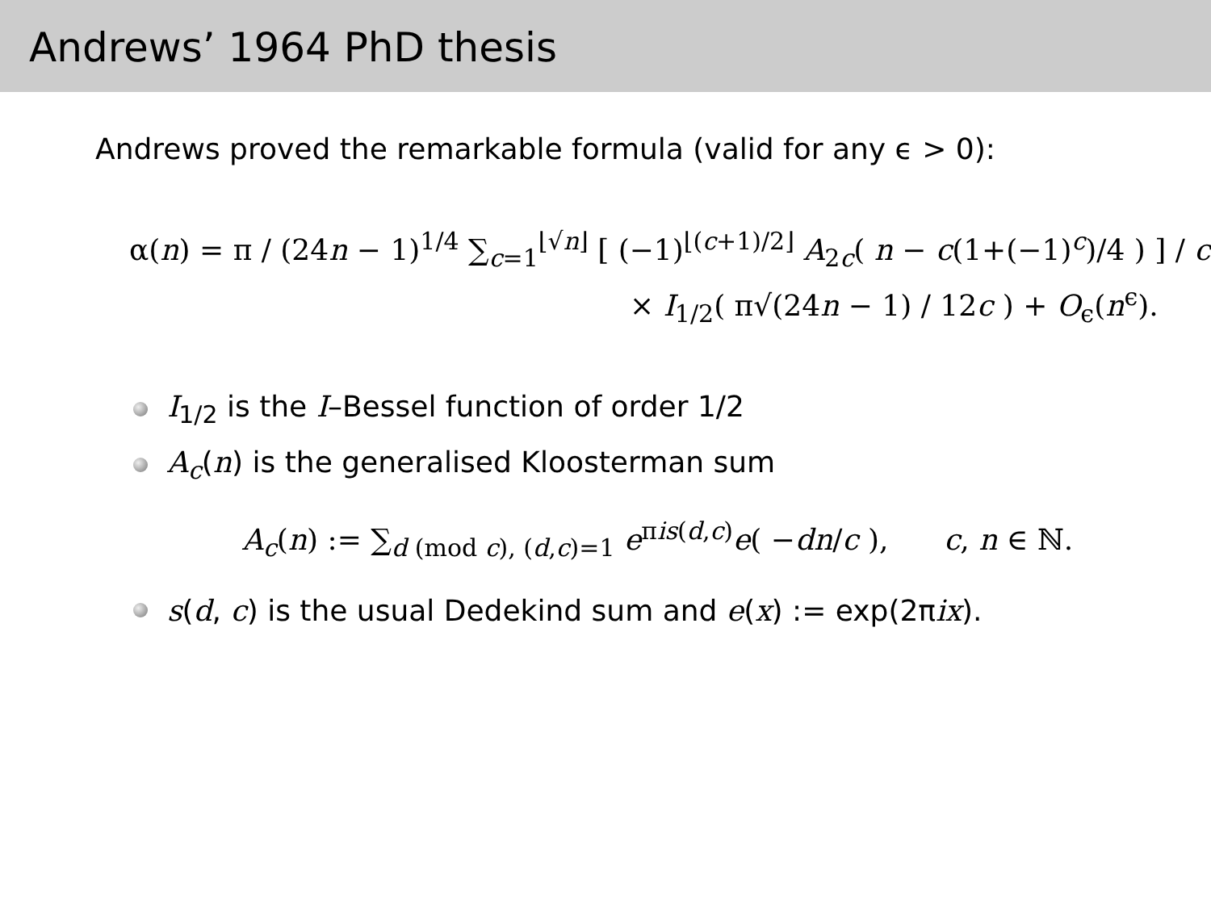Andrews’ 1964 PhD thesis
Andrews proved the remarkable formula (valid for any ϵ > 0):
α(n) = π / (24n − 1)<sup>1/4</sup> ∑<sub>c=1</sub><sup>⌊√n⌋</sup> [ (−1)<sup>⌊(c+1)/2⌋</sup> A<sub>2c</sub>( n − c(1+(−1)<sup>c</sup>)/4 ) ] / c
× I<sub>1/2</sub>( π√(24n − 1) / 12c ) + O<sub>ϵ</sub>(n<sup>ϵ</sup>).
I<sub>1/2</sub> is the I–Bessel function of order 1/2
A<sub>c</sub>(n) is the generalised Kloosterman sum
A<sub>c</sub>(n) := ∑<sub>d (mod c), (d,c)=1</sub> e<sup>πis(d,c)</sup>e( −dn/c ), c, n ∈ ℕ.
s(d, c) is the usual Dedekind sum and e(x) := exp(2πix).